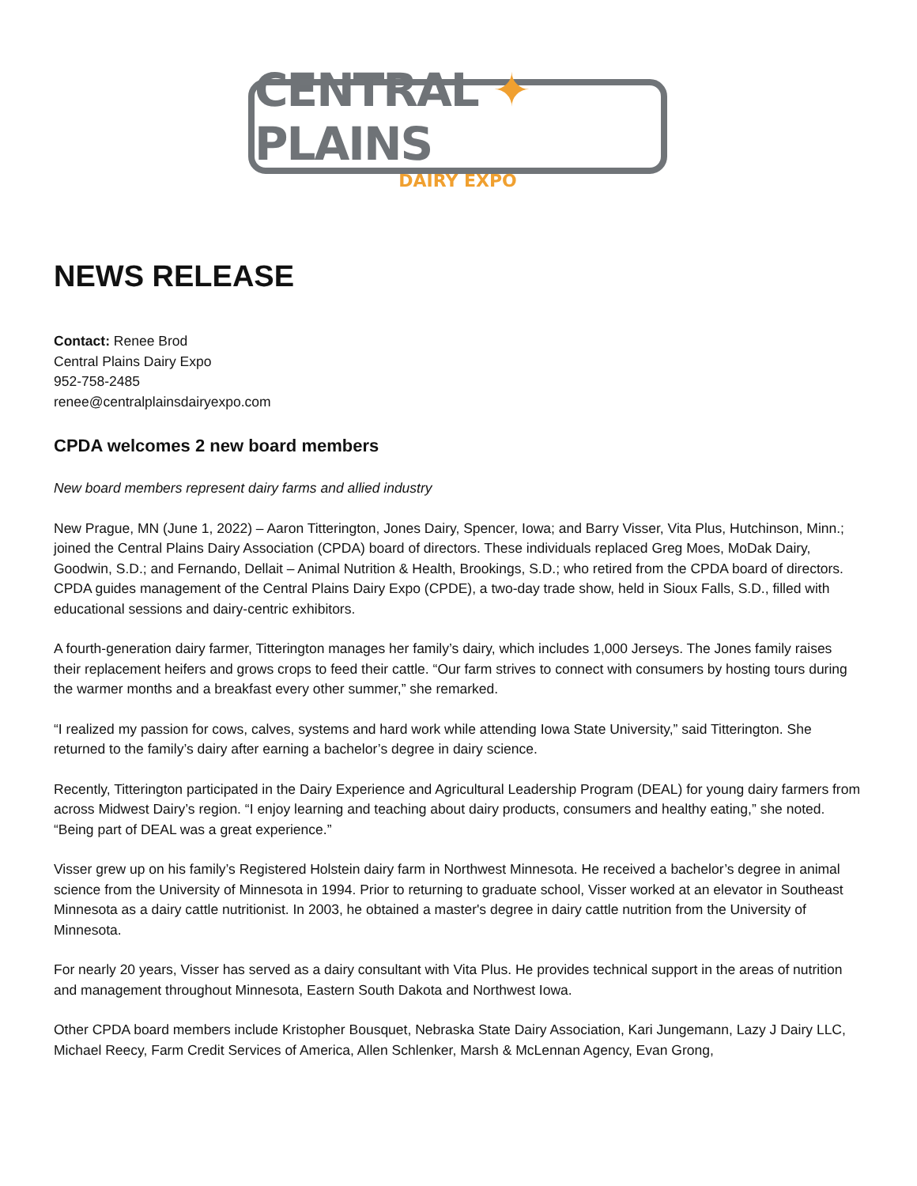CENTRAL ✦ PLAINS
DAIRY EXPO
NEWS RELEASE
Contact: Renee Brod
Central Plains Dairy Expo
952-758-2485
renee@centralplainsdairyexpo.com
CPDA welcomes 2 new board members
New board members represent dairy farms and allied industry
New Prague, MN (June 1, 2022) – Aaron Titterington, Jones Dairy, Spencer, Iowa; and Barry Visser, Vita Plus, Hutchinson, Minn.; joined the Central Plains Dairy Association (CPDA) board of directors. These individuals replaced Greg Moes, MoDak Dairy, Goodwin, S.D.; and Fernando, Dellait – Animal Nutrition & Health, Brookings, S.D.; who retired from the CPDA board of directors. CPDA guides management of the Central Plains Dairy Expo (CPDE), a two-day trade show, held in Sioux Falls, S.D., filled with educational sessions and dairy-centric exhibitors.
A fourth-generation dairy farmer, Titterington manages her family’s dairy, which includes 1,000 Jerseys. The Jones family raises their replacement heifers and grows crops to feed their cattle. “Our farm strives to connect with consumers by hosting tours during the warmer months and a breakfast every other summer,” she remarked.
“I realized my passion for cows, calves, systems and hard work while attending Iowa State University,” said Titterington. She returned to the family’s dairy after earning a bachelor’s degree in dairy science.
Recently, Titterington participated in the Dairy Experience and Agricultural Leadership Program (DEAL) for young dairy farmers from across Midwest Dairy’s region. “I enjoy learning and teaching about dairy products, consumers and healthy eating,” she noted. “Being part of DEAL was a great experience.”
Visser grew up on his family’s Registered Holstein dairy farm in Northwest Minnesota. He received a bachelor’s degree in animal science from the University of Minnesota in 1994. Prior to returning to graduate school, Visser worked at an elevator in Southeast Minnesota as a dairy cattle nutritionist. In 2003, he obtained a master's degree in dairy cattle nutrition from the University of Minnesota.
For nearly 20 years, Visser has served as a dairy consultant with Vita Plus. He provides technical support in the areas of nutrition and management throughout Minnesota, Eastern South Dakota and Northwest Iowa.
Other CPDA board members include Kristopher Bousquet, Nebraska State Dairy Association, Kari Jungemann, Lazy J Dairy LLC, Michael Reecy, Farm Credit Services of America, Allen Schlenker, Marsh & McLennan Agency, Evan Grong,